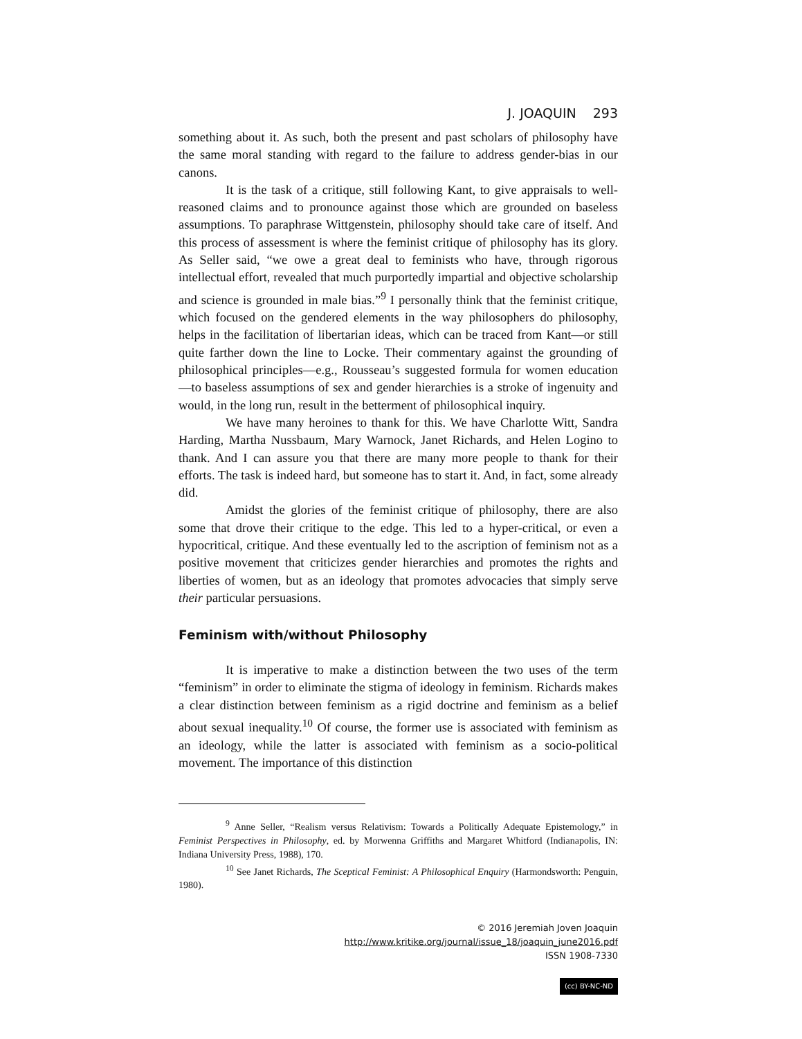J. JOAQUIN 293
something about it. As such, both the present and past scholars of philosophy have the same moral standing with regard to the failure to address gender-bias in our canons.
It is the task of a critique, still following Kant, to give appraisals to well-reasoned claims and to pronounce against those which are grounded on baseless assumptions. To paraphrase Wittgenstein, philosophy should take care of itself. And this process of assessment is where the feminist critique of philosophy has its glory. As Seller said, “we owe a great deal to feminists who have, through rigorous intellectual effort, revealed that much purportedly impartial and objective scholarship and science is grounded in male bias.”<sup>9</sup> I personally think that the feminist critique, which focused on the gendered elements in the way philosophers do philosophy, helps in the facilitation of libertarian ideas, which can be traced from Kant—or still quite farther down the line to Locke. Their commentary against the grounding of philosophical principles—e.g., Rousseau’s suggested formula for women education—to baseless assumptions of sex and gender hierarchies is a stroke of ingenuity and would, in the long run, result in the betterment of philosophical inquiry.
We have many heroines to thank for this. We have Charlotte Witt, Sandra Harding, Martha Nussbaum, Mary Warnock, Janet Richards, and Helen Logino to thank. And I can assure you that there are many more people to thank for their efforts. The task is indeed hard, but someone has to start it. And, in fact, some already did.
Amidst the glories of the feminist critique of philosophy, there are also some that drove their critique to the edge. This led to a hyper-critical, or even a hypocritical, critique. And these eventually led to the ascription of feminism not as a positive movement that criticizes gender hierarchies and promotes the rights and liberties of women, but as an ideology that promotes advocacies that simply serve their particular persuasions.
Feminism with/without Philosophy
It is imperative to make a distinction between the two uses of the term “feminism” in order to eliminate the stigma of ideology in feminism. Richards makes a clear distinction between feminism as a rigid doctrine and feminism as a belief about sexual inequality.<sup>10</sup> Of course, the former use is associated with feminism as an ideology, while the latter is associated with feminism as a socio-political movement. The importance of this distinction
<sup>9</sup> Anne Seller, “Realism versus Relativism: Towards a Politically Adequate Epistemology,” in Feminist Perspectives in Philosophy, ed. by Morwenna Griffiths and Margaret Whitford (Indianapolis, IN: Indiana University Press, 1988), 170.
<sup>10</sup> See Janet Richards, The Sceptical Feminist: A Philosophical Enquiry (Harmondsworth: Penguin, 1980).
© 2016 Jeremiah Joven Joaquin
http://www.kritike.org/journal/issue_18/joaquin_june2016.pdf
ISSN 1908-7330
(cc) BY-NC-ND